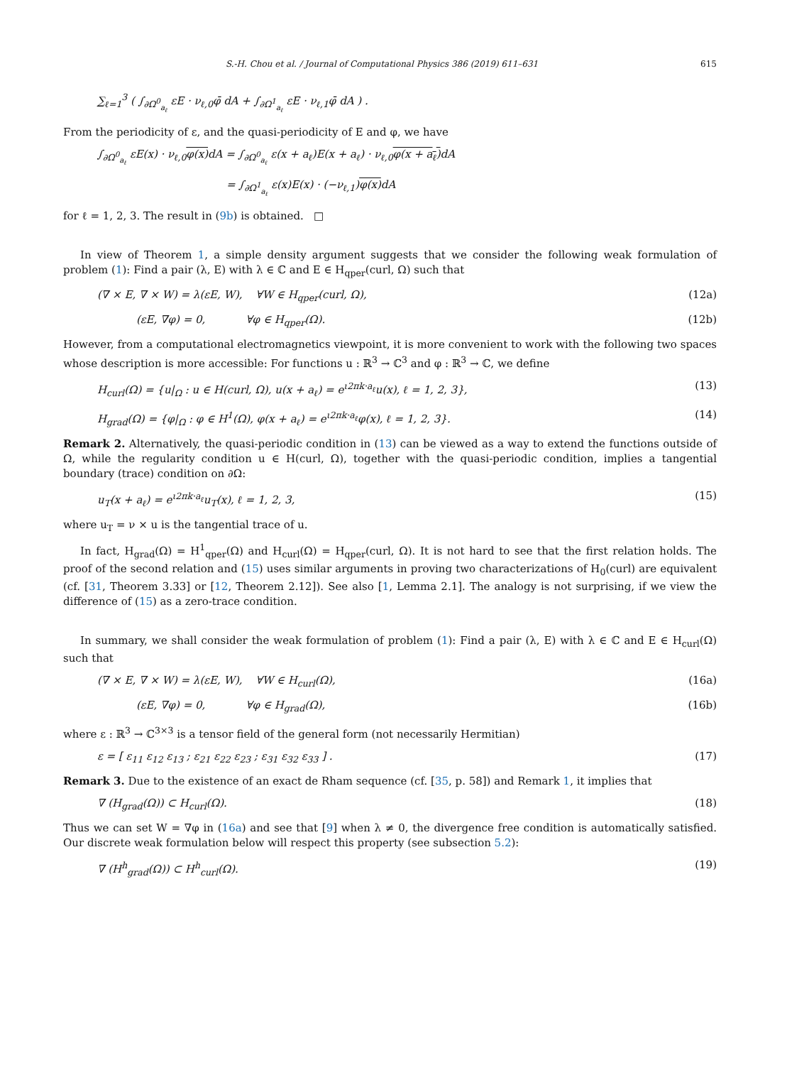S.-H. Chou et al. / Journal of Computational Physics 386 (2019) 611–631 615
∑<sub>ℓ=1</sub><sup>3</sup> ( ∫<sub>∂Ω<sup>0</sup><sub>a<sub>ℓ</sub></sub></sub> εE · ν<sub>ℓ,0</sub>φ̄ dA + ∫<sub>∂Ω<sup>1</sup><sub>a<sub>ℓ</sub></sub></sub> εE · ν<sub>ℓ,1</sub>φ̄ dA ) .
From the periodicity of ε, and the quasi-periodicity of E and φ, we have
∫<sub>∂Ω<sup>0</sup><sub>a<sub>ℓ</sub></sub></sub> εE(x) · ν<sub>ℓ,0</sub>φ(x) dA = ∫<sub>∂Ω<sup>0</sup><sub>a<sub>ℓ</sub></sub></sub> ε(x + a<sub>ℓ</sub>)E(x + a<sub>ℓ</sub>) · ν<sub>ℓ,0</sub>φ(x + a<sub>ℓ</sub>) dA
= ∫<sub>∂Ω<sup>1</sup><sub>a<sub>ℓ</sub></sub></sub> ε(x)E(x) · (−ν<sub>ℓ,1</sub>)φ(x) dA
for ℓ = 1, 2, 3. The result in (9b) is obtained. □
In view of Theorem 1, a simple density argument suggests that we consider the following weak formulation of problem (1): Find a pair (λ, E) with λ ∈ ℂ and E ∈ H<sub>qper</sub>(curl, Ω) such that
(∇ × E, ∇ × W) = λ(εE, W), ∀W ∈ H<sub>qper</sub>(curl, Ω), (12a)
(εE, ∇φ) = 0, ∀φ ∈ H<sub>qper</sub>(Ω). (12b)
However, from a computational electromagnetics viewpoint, it is more convenient to work with the following two spaces whose description is more accessible: For functions u : ℝ<sup>3</sup> → ℂ<sup>3</sup> and φ : ℝ<sup>3</sup> → ℂ, we define
H<sub>curl</sub>(Ω) = {u|<sub>Ω</sub> : u ∈ H(curl, Ω), u(x + a<sub>ℓ</sub>) = e<sup>ι2πk·a<sub>ℓ</sub></sup>u(x), ℓ = 1, 2, 3}, (13)
H<sub>grad</sub>(Ω) = {φ|<sub>Ω</sub> : φ ∈ H<sup>1</sup>(Ω), φ(x + a<sub>ℓ</sub>) = e<sup>ι2πk·a<sub>ℓ</sub></sup>φ(x), ℓ = 1, 2, 3}. (14)
Remark 2. Alternatively, the quasi-periodic condition in (13) can be viewed as a way to extend the functions outside of Ω, while the regularity condition u ∈ H(curl, Ω), together with the quasi-periodic condition, implies a tangential boundary (trace) condition on ∂Ω:
u<sub>T</sub>(x + a<sub>ℓ</sub>) = e<sup>ι2πk·a<sub>ℓ</sub></sup>u<sub>T</sub>(x), ℓ = 1, 2, 3, (15)
where u<sub>T</sub> = ν × u is the tangential trace of u.
In fact, H<sub>grad</sub>(Ω) = H<sup>1</sup><sub>qper</sub>(Ω) and H<sub>curl</sub>(Ω) = H<sub>qper</sub>(curl, Ω). It is not hard to see that the first relation holds. The proof of the second relation and (15) uses similar arguments in proving two characterizations of H<sub>0</sub>(curl) are equivalent (cf. [31, Theorem 3.33] or [12, Theorem 2.12]). See also [1, Lemma 2.1]. The analogy is not surprising, if we view the difference of (15) as a zero-trace condition.
In summary, we shall consider the weak formulation of problem (1): Find a pair (λ, E) with λ ∈ ℂ and E ∈ H<sub>curl</sub>(Ω) such that
(∇ × E, ∇ × W) = λ(εE, W), ∀W ∈ H<sub>curl</sub>(Ω), (16a)
(εE, ∇φ) = 0, ∀φ ∈ H<sub>grad</sub>(Ω), (16b)
where ε : ℝ<sup>3</sup> → ℂ<sup>3×3</sup> is a tensor field of the general form (not necessarily Hermitian)
ε = [ ε<sub>11</sub> ε<sub>12</sub> ε<sub>13</sub> ; ε<sub>21</sub> ε<sub>22</sub> ε<sub>23</sub> ; ε<sub>31</sub> ε<sub>32</sub> ε<sub>33</sub> ] . (17)
Remark 3. Due to the existence of an exact de Rham sequence (cf. [35, p. 58]) and Remark 1, it implies that
∇ (H<sub>grad</sub>(Ω)) ⊂ H<sub>curl</sub>(Ω). (18)
Thus we can set W = ∇φ in (16a) and see that [9] when λ ≠ 0, the divergence free condition is automatically satisfied. Our discrete weak formulation below will respect this property (see subsection 5.2):
∇ (H<sup>h</sup><sub>grad</sub>(Ω)) ⊂ H<sup>h</sup><sub>curl</sub>(Ω). (19)